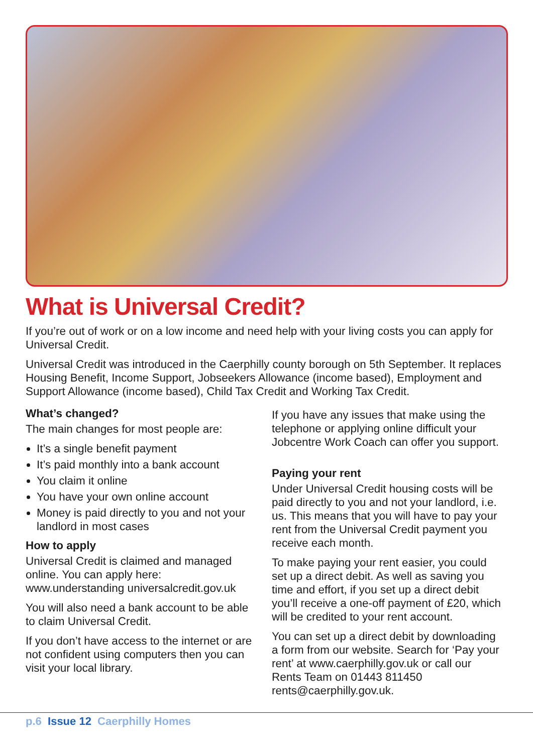What is Universal Credit?
If you’re out of work or on a low income and need help with your living costs you can apply for Universal Credit.
Universal Credit was introduced in the Caerphilly county borough on 5th September. It replaces Housing Benefit, Income Support, Jobseekers Allowance (income based), Employment and Support Allowance (income based), Child Tax Credit and Working Tax Credit.
What’s changed?
The main changes for most people are:
It’s a single benefit payment
It’s paid monthly into a bank account
You claim it online
You have your own online account
Money is paid directly to you and not your landlord in most cases
How to apply
Universal Credit is claimed and managed online. You can apply here: www.understanding universalcredit.gov.uk
You will also need a bank account to be able to claim Universal Credit.
If you don’t have access to the internet or are not confident using computers then you can visit your local library.
If you have any issues that make using the telephone or applying online difficult your Jobcentre Work Coach can offer you support.
Paying your rent
Under Universal Credit housing costs will be paid directly to you and not your landlord, i.e. us. This means that you will have to pay your rent from the Universal Credit payment you receive each month.
To make paying your rent easier, you could set up a direct debit. As well as saving you time and effort, if you set up a direct debit you’ll receive a one-off payment of £20, which will be credited to your rent account.
You can set up a direct debit by downloading a form from our website. Search for ‘Pay your rent’ at www.caerphilly.gov.uk or call our Rents Team on 01443 811450 rents@caerphilly.gov.uk.
p.6 Issue 12 Caerphilly Homes